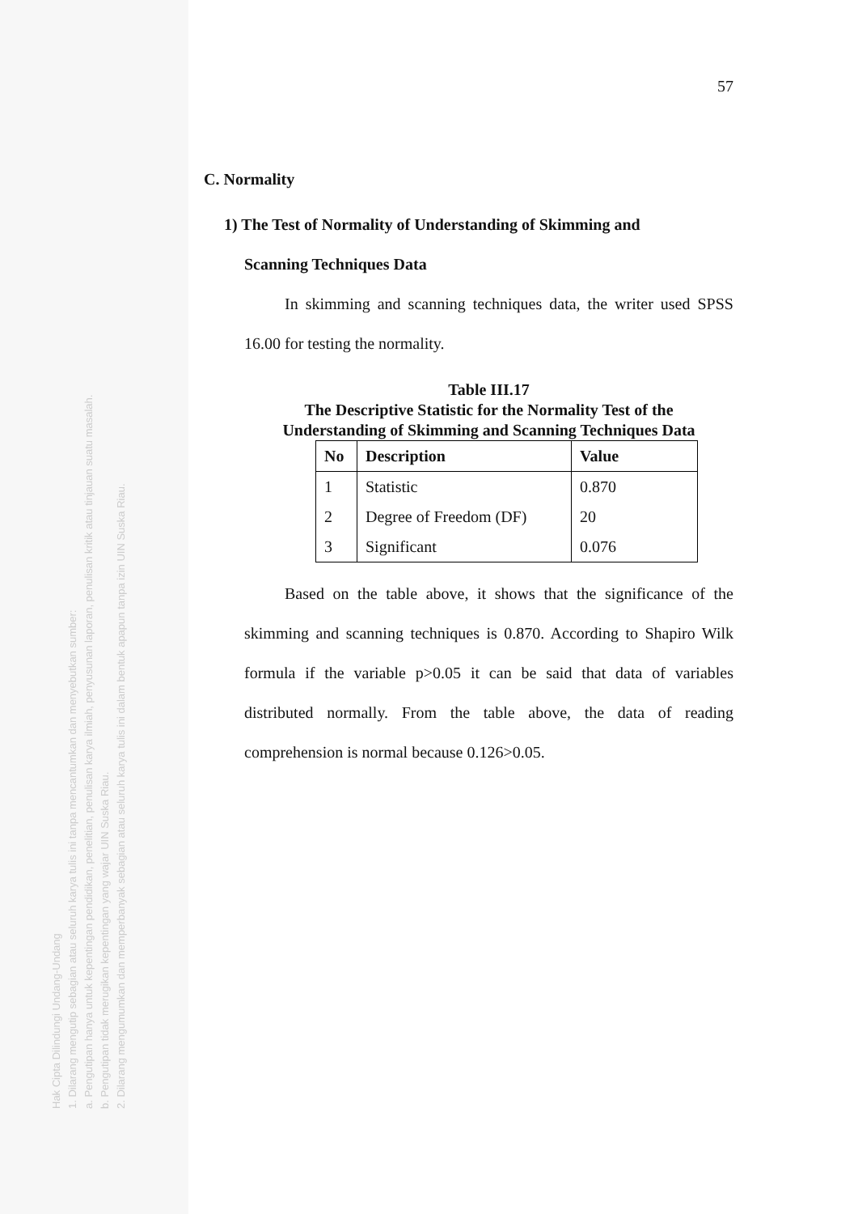Hak Cipta Dilindungi Undang-Undang
1. Dilarang mengutip sebagian atau seluruh karya tulis ini tanpa mencantumkan dan menyebutkan sumber:
a. Pengutipan hanya untuk kepentingan pendidikan, penelitian, penulisan karya ilmiah, penyusunan laporan, penulisan kritik atau tinjauan suatu masalah.
b. Pengutipan tidak merugikan kepentingan yang wajar UIN Suska Riau.
2. Dilarang mengumumkan dan memperbanyak sebagian atau seluruh karya tulis ini dalam bentuk apapun tanpa izin UIN Suska Riau.
57
C. Normality
1) The Test of Normality of Understanding of Skimming and
Scanning Techniques Data
In skimming and scanning techniques data, the writer used SPSS 16.00 for testing the normality.
Table III.17
The Descriptive Statistic for the Normality Test of the
Understanding of Skimming and Scanning Techniques Data
| No | Description | Value |
| --- | --- | --- |
| 1 | Statistic | 0.870 |
| 2 | Degree of Freedom (DF) | 20 |
| 3 | Significant | 0.076 |
Based on the table above, it shows that the significance of the skimming and scanning techniques is 0.870. According to Shapiro Wilk formula if the variable p>0.05 it can be said that data of variables distributed normally. From the table above, the data of reading comprehension is normal because 0.126>0.05.